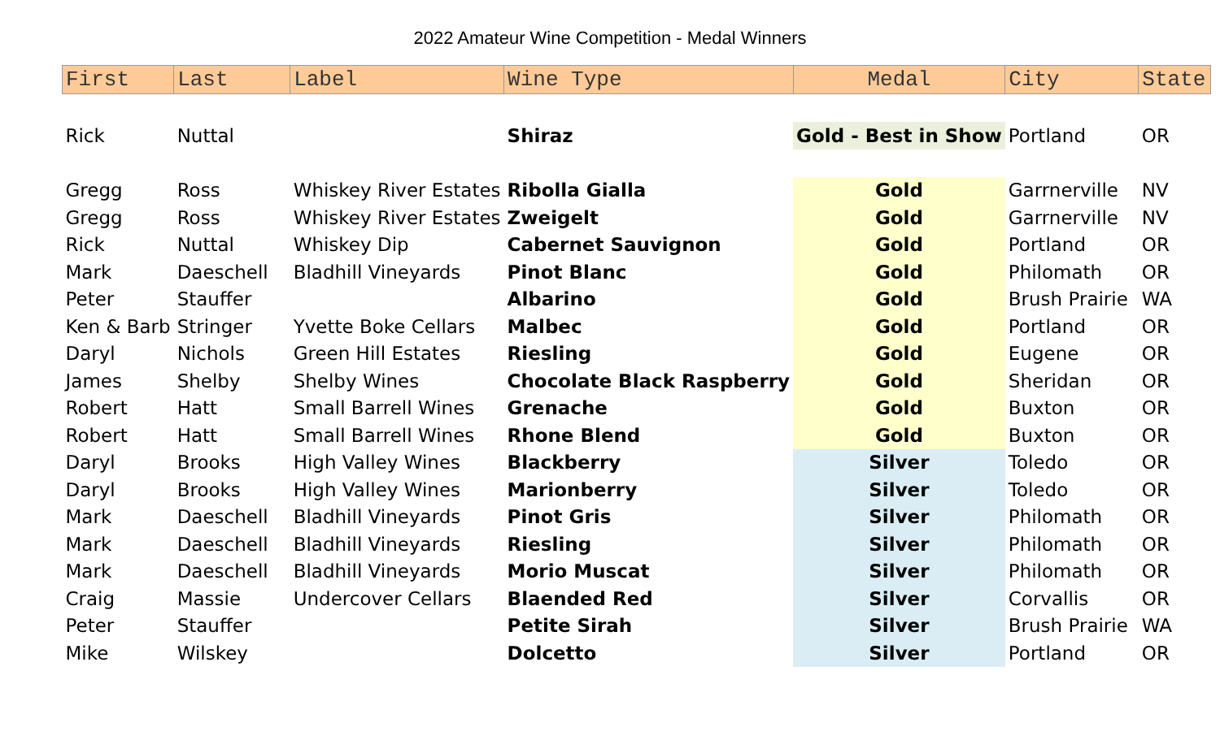2022 Amateur Wine Competition - Medal Winners
| First | Last | Label | Wine Type | Medal | City | State |
| --- | --- | --- | --- | --- | --- | --- |
| Rick | Nuttal | | Shiraz | Gold - Best in Show | Portland | OR |
| Gregg | Ross | Whiskey River Estates | Ribolla Gialla | Gold | Garrnerville | NV |
| Gregg | Ross | Whiskey River Estates | Zweigelt | Gold | Garrnerville | NV |
| Rick | Nuttal | Whiskey Dip | Cabernet Sauvignon | Gold | Portland | OR |
| Mark | Daeschell | Bladhill Vineyards | Pinot Blanc | Gold | Philomath | OR |
| Peter | Stauffer | | Albarino | Gold | Brush Prairie | WA |
| Ken & Barb | Stringer | Yvette Boke Cellars | Malbec | Gold | Portland | OR |
| Daryl | Nichols | Green Hill Estates | Riesling | Gold | Eugene | OR |
| James | Shelby | Shelby Wines | Chocolate Black Raspberry | Gold | Sheridan | OR |
| Robert | Hatt | Small Barrell Wines | Grenache | Gold | Buxton | OR |
| Robert | Hatt | Small Barrell Wines | Rhone Blend | Gold | Buxton | OR |
| Daryl | Brooks | High Valley Wines | Blackberry | Silver | Toledo | OR |
| Daryl | Brooks | High Valley Wines | Marionberry | Silver | Toledo | OR |
| Mark | Daeschell | Bladhill Vineyards | Pinot Gris | Silver | Philomath | OR |
| Mark | Daeschell | Bladhill Vineyards | Riesling | Silver | Philomath | OR |
| Mark | Daeschell | Bladhill Vineyards | Morio Muscat | Silver | Philomath | OR |
| Craig | Massie | Undercover Cellars | Blaended Red | Silver | Corvallis | OR |
| Peter | Stauffer | | Petite Sirah | Silver | Brush Prairie | WA |
| Mike | Wilskey | | Dolcetto | Silver | Portland | OR |